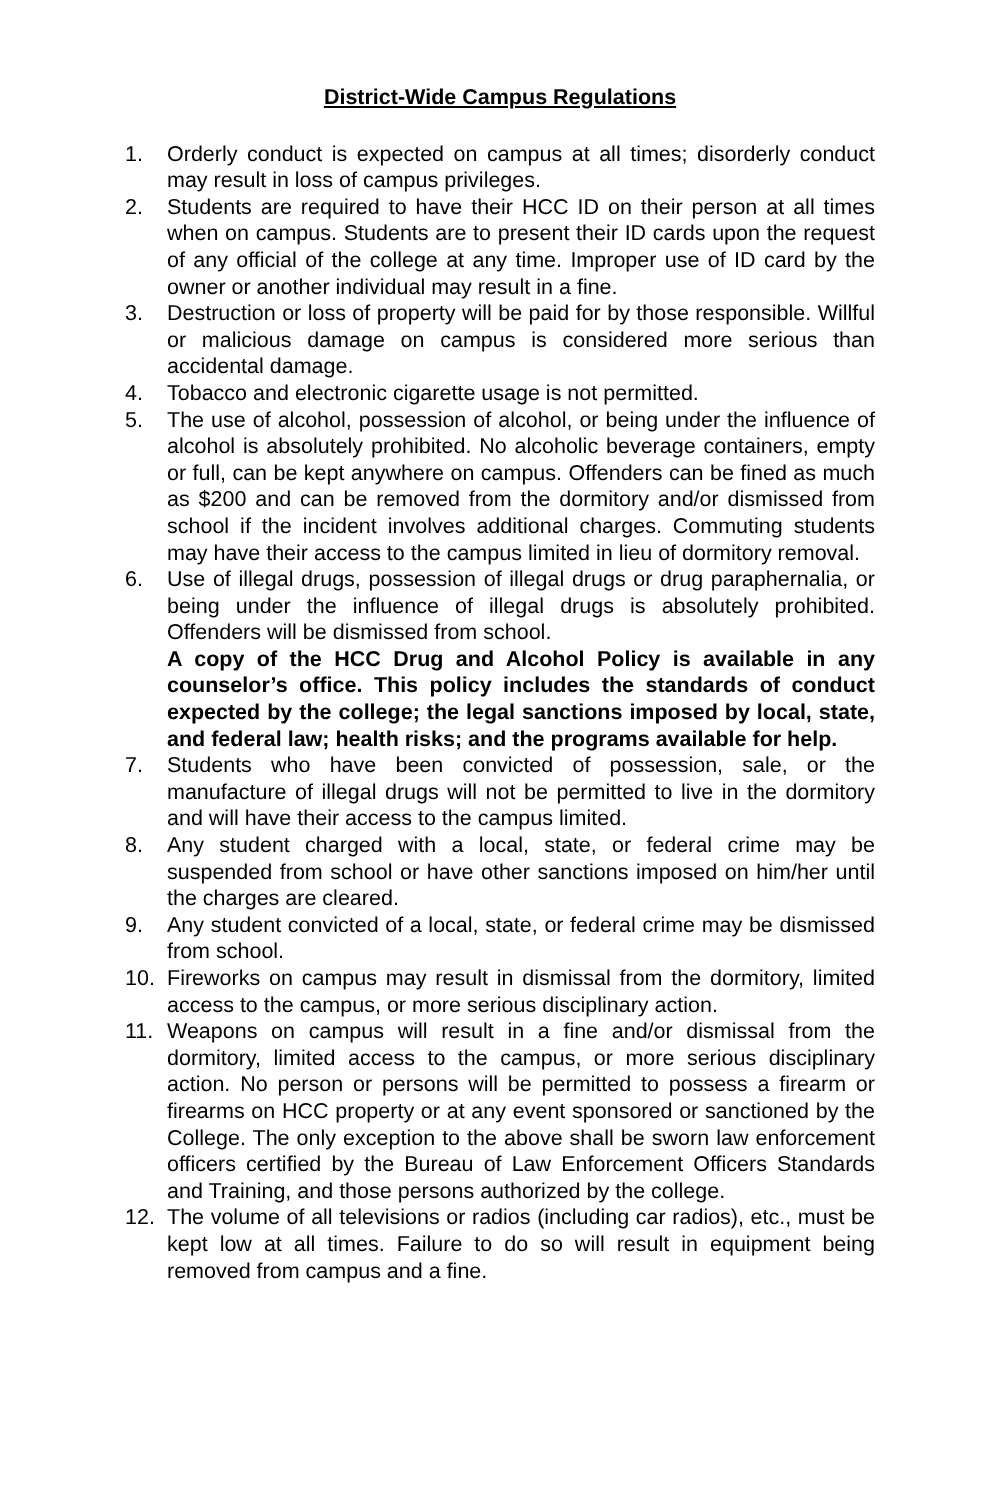District-Wide Campus Regulations
1. Orderly conduct is expected on campus at all times; disorderly conduct may result in loss of campus privileges.
2. Students are required to have their HCC ID on their person at all times when on campus. Students are to present their ID cards upon the request of any official of the college at any time. Improper use of ID card by the owner or another individual may result in a fine.
3. Destruction or loss of property will be paid for by those responsible. Willful or malicious damage on campus is considered more serious than accidental damage.
4. Tobacco and electronic cigarette usage is not permitted.
5. The use of alcohol, possession of alcohol, or being under the influence of alcohol is absolutely prohibited. No alcoholic beverage containers, empty or full, can be kept anywhere on campus. Offenders can be fined as much as $200 and can be removed from the dormitory and/or dismissed from school if the incident involves additional charges. Commuting students may have their access to the campus limited in lieu of dormitory removal.
6. Use of illegal drugs, possession of illegal drugs or drug paraphernalia, or being under the influence of illegal drugs is absolutely prohibited. Offenders will be dismissed from school.
A copy of the HCC Drug and Alcohol Policy is available in any counselor’s office. This policy includes the standards of conduct expected by the college; the legal sanctions imposed by local, state, and federal law; health risks; and the programs available for help.
7. Students who have been convicted of possession, sale, or the manufacture of illegal drugs will not be permitted to live in the dormitory and will have their access to the campus limited.
8. Any student charged with a local, state, or federal crime may be suspended from school or have other sanctions imposed on him/her until the charges are cleared.
9. Any student convicted of a local, state, or federal crime may be dismissed from school.
10. Fireworks on campus may result in dismissal from the dormitory, limited access to the campus, or more serious disciplinary action.
11. Weapons on campus will result in a fine and/or dismissal from the dormitory, limited access to the campus, or more serious disciplinary action. No person or persons will be permitted to possess a firearm or firearms on HCC property or at any event sponsored or sanctioned by the College. The only exception to the above shall be sworn law enforcement officers certified by the Bureau of Law Enforcement Officers Standards and Training, and those persons authorized by the college.
12. The volume of all televisions or radios (including car radios), etc., must be kept low at all times. Failure to do so will result in equipment being removed from campus and a fine.